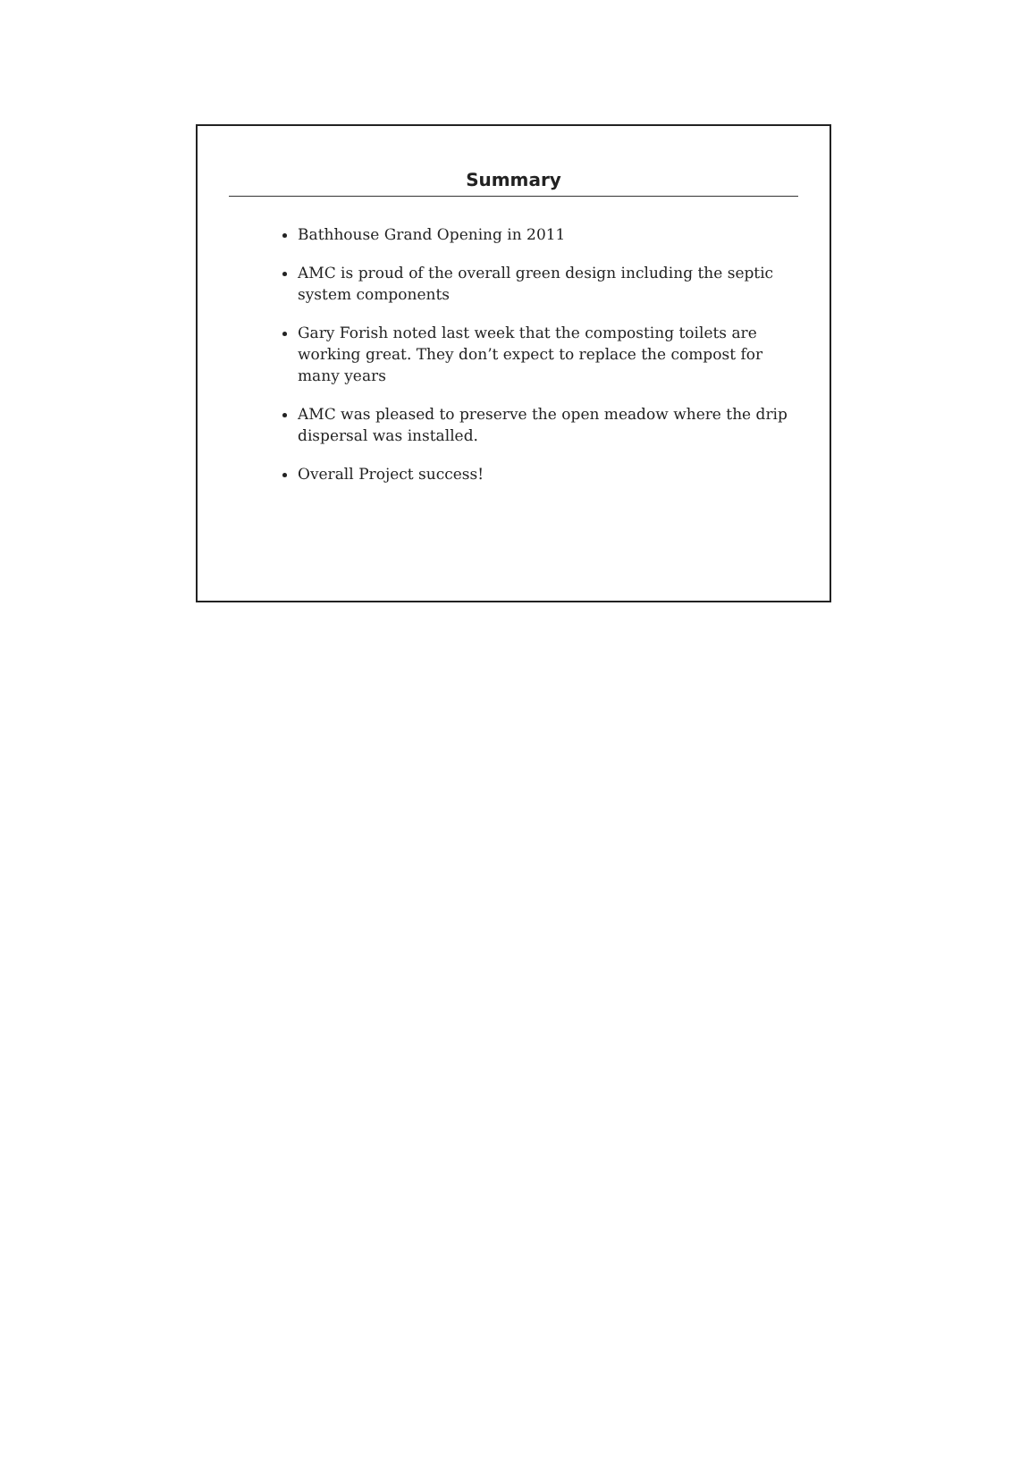Summary
Bathhouse Grand Opening in 2011
AMC is proud of the overall green design including the septic system components
Gary Forish noted last week that the composting toilets are working great. They don’t expect to replace the compost for many years
AMC was pleased to preserve the open meadow where the drip dispersal was installed.
Overall Project success!